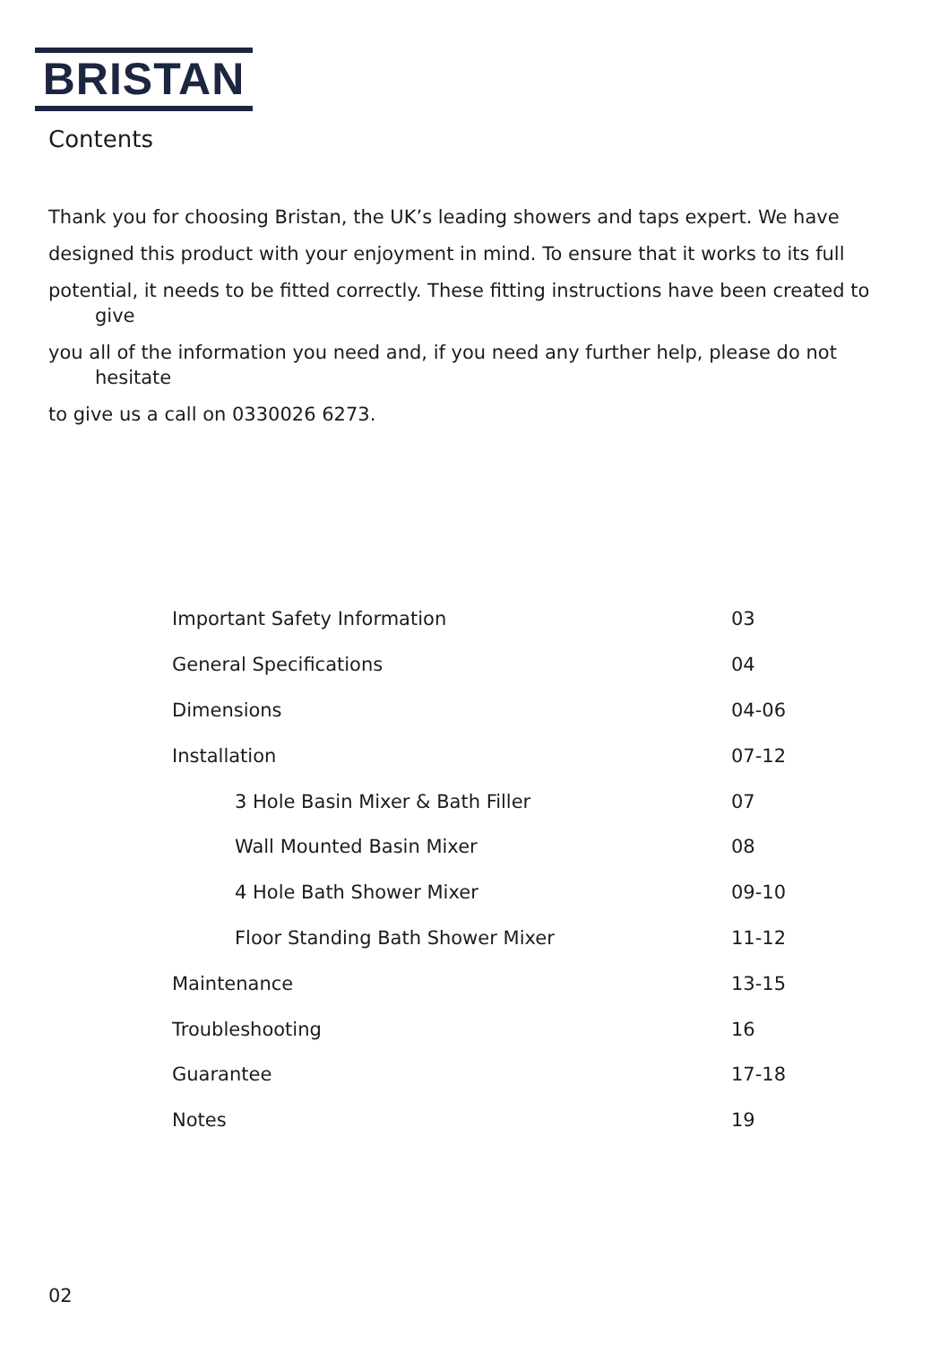BRISTAN
Contents
Thank you for choosing Bristan, the UK’s leading showers and taps expert. We have
designed this product with your enjoyment in mind. To ensure that it works to its full
potential, it needs to be fitted correctly. These fitting instructions have been created to give
you all of the information you need and, if you need any further help, please do not hesitate
to give us a call on 0330026 6273.
| Important Safety Information | 03 |
| General Specifications | 04 |
| Dimensions | 04-06 |
| Installation | 07-12 |
| 3 Hole Basin Mixer & Bath Filler | 07 |
| Wall Mounted Basin Mixer | 08 |
| 4 Hole Bath Shower Mixer | 09-10 |
| Floor Standing Bath Shower Mixer | 11-12 |
| Maintenance | 13-15 |
| Troubleshooting | 16 |
| Guarantee | 17-18 |
| Notes | 19 |
02